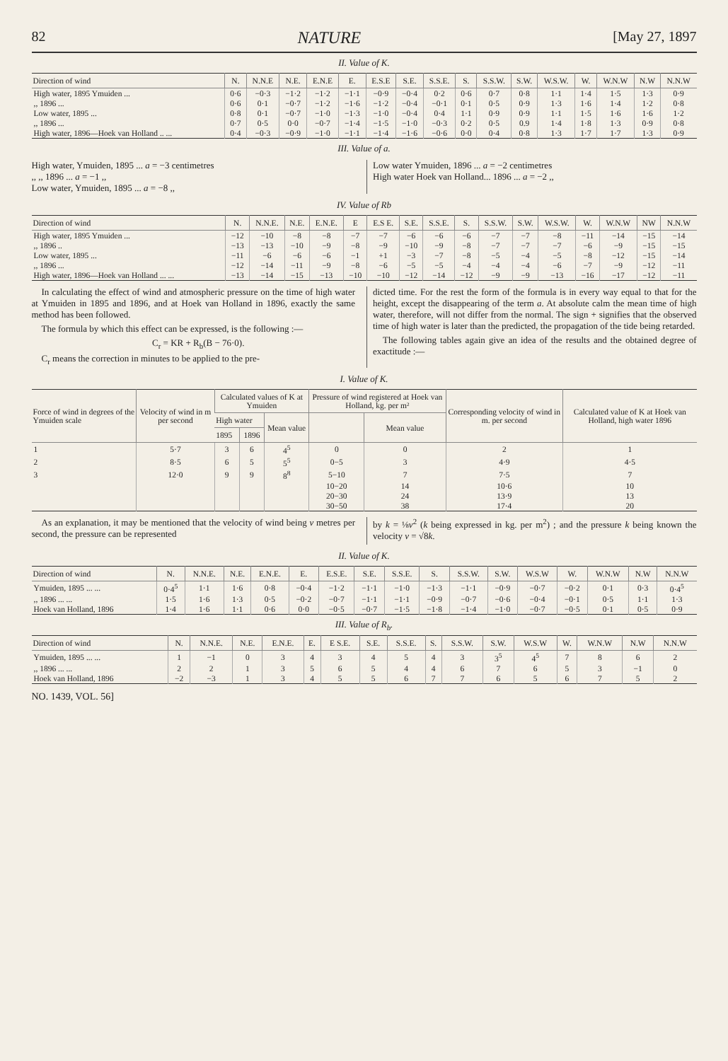82 NATURE [May 27, 1897
II. Value of K.
| Direction of wind | N. | N.N.E | N.E. | E.N.E | E. | E.S.E | S.E. | S.S.E. | S. | S.S.W. | S.W. | W.S.W. | W. | W.N.W | N.W | N.N.W |
| --- | --- | --- | --- | --- | --- | --- | --- | --- | --- | --- | --- | --- | --- | --- | --- | --- |
| High water, 1895 Ymuiden ... | 0·6 | −0·3 | −1·2 | −1·2 | −1·1 | −0·9 | −0·4 | 0·2 | 0·6 | 0·7 | 0·8 | 1·1 | 1·4 | 1·5 | 1·3 | 0·9 |
| ,, 1896 ... | 0·6 | 0·1 | −0·7 | −1·2 | −1·6 | −1·2 | −0·4 | −0·1 | 0·1 | 0·5 | 0·9 | 1·3 | 1·6 | 1·4 | 1·2 | 0·8 |
| Low water, 1895 ... | 0·8 | 0·1 | −0·7 | −1·0 | −1·3 | −1·0 | −0·4 | 0·4 | 1·1 | 0·9 | 0·9 | 1·1 | 1·5 | 1·6 | 1·6 | 1·2 |
| ,, 1896 ... | 0·7 | 0·5 | 0·0 | −0·7 | −1·4 | −1·5 | −1·0 | −0·3 | 0·2 | 0·5 | 0.9 | 1·4 | 1·8 | 1·3 | 0·9 | 0·8 |
| High water, 1896—Hoek van Holland .. ... | 0·4 | −0·3 | −0·9 | −1·0 | −1·1 | −1·4 | −1·6 | −0·6 | 0·0 | 0·4 | 0·8 | 1·3 | 1·7 | 1·7 | 1·3 | 0·9 |
III. Value of a.
High water, Ymuiden, 1895 ... a = −3 centimetres
,, ,, 1896 ... a = −1 ,,
Low water, Ymuiden, 1895 ... a = −8 ,,
Low water Ymuiden, 1896 ... a = −2 centimetres
High water Hoek van Holland... 1896 ... a = −2 ,,
IV. Value of Rb
| Direction of wind | N. | N.N.E. | N.E. | E.N.E. | E | E.S E. | S.E. | S.S.E. | S. | S.S.W. | S.W. | W.S.W. | W. | W.N.W | NW | N.N.W |
| --- | --- | --- | --- | --- | --- | --- | --- | --- | --- | --- | --- | --- | --- | --- | --- | --- |
| High water, 1895 Ymuiden ... | −12 | −10 | −8 | −8 | −7 | −7 | −6 | −6 | −6 | −7 | −7 | −8 | −11 | −14 | −15 | −14 |
| ,, 1896 .. | −13 | −13 | −10 | −9 | −8 | −9 | −10 | −9 | −8 | −7 | −7 | −7 | −6 | −9 | −15 | −15 |
| Low water, 1895 ... | −11 | −6 | −6 | −6 | −1 | +1 | −3 | −7 | −8 | −5 | −4 | −5 | −8 | −12 | −15 | −14 |
| ,, 1896 ... | −12 | −14 | −11 | −9 | −8 | −6 | −5 | −5 | −4 | −4 | −4 | −6 | −7 | −9 | −12 | −11 |
| High water, 1896—Hoek van Holland ... ... | −13 | −14 | −15 | −13 | −10 | −10 | −12 | −14 | −12 | −9 | −9 | −13 | −16 | −17 | −12 | −11 |
In calculating the effect of wind and atmospheric pressure on the time of high water at Ymuiden in 1895 and 1896, and at Hoek van Holland in 1896, exactly the same method has been followed.
The formula by which this effect can be expressed, is the following :—
C<sub>r</sub> = KR + R<sub>b</sub>(B − 76·0).
C<sub>r</sub> means the correction in minutes to be applied to the pre-
dicted time. For the rest the form of the formula is in every way equal to that for the height, except the disappearing of the term a. At absolute calm the mean time of high water, therefore, will not differ from the normal. The sign + signifies that the observed time of high water is later than the predicted, the propagation of the tide being retarded.
The following tables again give an idea of the results and the obtained degree of exactitude :—
I. Value of K.
| Force of wind in degrees of the Ymuiden scale | Velocity of wind in m per second | Calculated values of K at Ymuiden | | | Pressure of wind registered at Hoek van Holland, kg. per m² | | Corresponding velocity of wind in m. per second | Calculated value of K at Hoek van Holland, high water 1896 |
| --- | --- | --- | --- | --- | --- | --- | --- | --- |
| | | High water | | Mean value | | Mean value | | |
| | | 1895 | 1896 | | | | | |
| 1 | 5·7 | 3 | 6 | 4<sup>5</sup> | 0 | 0 | 2 | 1 |
| 2 | 8·5 | 6 | 5 | 5<sup>5</sup> | 0−5 | 3 | 4·9 | 4·5 |
| 3 | 12·0 | 9 | 9 | 8<sup>8</sup> | 5−10 | 7 | 7·5 | 7 |
| | | | | | 10−20 | 14 | 10·6 | 10 |
| | | | | | 20−30 | 24 | 13·9 | 13 |
| | | | | | 30−50 | 38 | 17·4 | 20 |
As an explanation, it may be mentioned that the velocity of wind being v metres per second, the pressure can be represented
by k = ⅛v<sup>2</sup> (k being expressed in kg. per m<sup>2</sup>) ; and the pressure k being known the velocity v = √8k.
II. Value of K.
| Direction of wind | N. | N.N.E. | N.E. | E.N.E. | E. | E.S.E. | S.E. | S.S.E. | S. | S.S.W. | S.W. | W.S.W | W. | W.N.W | N.W | N.N.W |
| --- | --- | --- | --- | --- | --- | --- | --- | --- | --- | --- | --- | --- | --- | --- | --- | --- |
| Ymuiden, 1895 ... ... | 0·4<sup>5</sup> | 1·1 | 1·6 | 0·8 | −0·4 | −1·2 | −1·1 | −1·0 | −1·3 | −1·1 | −0·9 | −0·7 | −0·2 | 0·1 | 0·3 | 0·4<sup>5</sup> |
| ,, 1896 ... ... | 1·5 | 1·6 | 1·3 | 0·5 | −0·2 | −0·7 | −1·1 | −1·1 | −0·9 | −0·7 | −0·6 | −0·4 | −0·1 | 0·5 | 1·1 | 1·3 |
| Hoek van Holland, 1896 | 1·4 | 1·6 | 1·1 | 0·6 | 0·0 | −0·5 | −0·7 | −1·5 | −1·8 | −1·4 | −1·0 | −0·7 | −0·5 | 0·1 | 0·5 | 0·9 |
III. Value of R<sub>b</sub>.
| Direction of wind | N. | N.N.E. | N.E. | E.N.E. | E. | E S.E. | S.E. | S.S.E. | S. | S.S.W. | S.W. | W.S.W | W. | W.N.W | N.W | N.N.W |
| --- | --- | --- | --- | --- | --- | --- | --- | --- | --- | --- | --- | --- | --- | --- | --- | --- |
| Ymuiden, 1895 ... ... | 1 | −1 | 0 | 3 | 4 | 3 | 4 | 5 | 4 | 3 | 3<sup>5</sup> | 4<sup>5</sup> | 7 | 8 | 6 | 2 |
| ,, 1896 ... ... | 2 | 2 | 1 | 3 | 5 | 6 | 5 | 4 | 4 | 6 | 7 | 6 | 5 | 3 | −1 | 0 |
| Hoek van Holland, 1896 | −2 | −3 | 1 | 3 | 4 | 5 | 5 | 6 | 7 | 7 | 6 | 5 | 6 | 7 | 5 | 2 |
NO. 1439, VOL. 56]